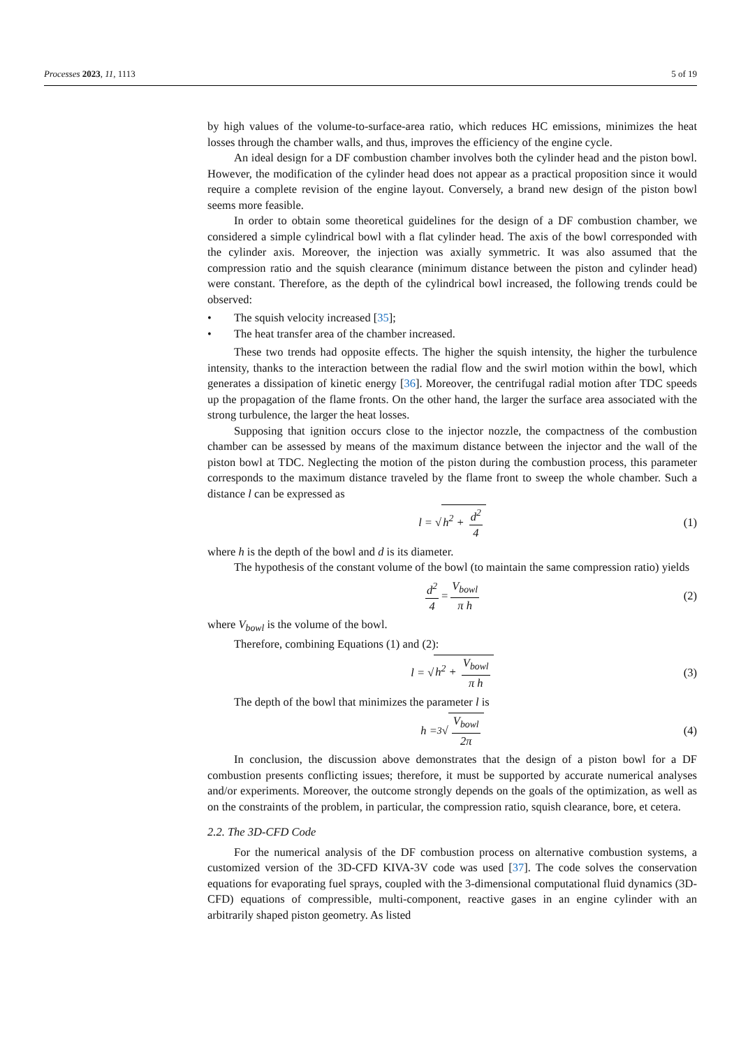Processes 2023, 11, 1113 5 of 19
by high values of the volume-to-surface-area ratio, which reduces HC emissions, minimizes the heat losses through the chamber walls, and thus, improves the efficiency of the engine cycle.
An ideal design for a DF combustion chamber involves both the cylinder head and the piston bowl. However, the modification of the cylinder head does not appear as a practical proposition since it would require a complete revision of the engine layout. Conversely, a brand new design of the piston bowl seems more feasible.
In order to obtain some theoretical guidelines for the design of a DF combustion chamber, we considered a simple cylindrical bowl with a flat cylinder head. The axis of the bowl corresponded with the cylinder axis. Moreover, the injection was axially symmetric. It was also assumed that the compression ratio and the squish clearance (minimum distance between the piston and cylinder head) were constant. Therefore, as the depth of the cylindrical bowl increased, the following trends could be observed:
• The squish velocity increased [35];
• The heat transfer area of the chamber increased.
These two trends had opposite effects. The higher the squish intensity, the higher the turbulence intensity, thanks to the interaction between the radial flow and the swirl motion within the bowl, which generates a dissipation of kinetic energy [36]. Moreover, the centrifugal radial motion after TDC speeds up the propagation of the flame fronts. On the other hand, the larger the surface area associated with the strong turbulence, the larger the heat losses.
Supposing that ignition occurs close to the injector nozzle, the compactness of the combustion chamber can be assessed by means of the maximum distance between the injector and the wall of the piston bowl at TDC. Neglecting the motion of the piston during the combustion process, this parameter corresponds to the maximum distance traveled by the flame front to sweep the whole chamber. Such a distance l can be expressed as
l = √ h<sup>2</sup> + d<sup>2</sup> 4 (1)
where h is the depth of the bowl and d is its diameter.
The hypothesis of the constant volume of the bowl (to maintain the same compression ratio) yields
d<sup>2</sup> 4 = V<sub>bowl</sub> π h (2)
where V<sub>bowl</sub> is the volume of the bowl.
Therefore, combining Equations (1) and (2):
l = √ h<sup>2</sup> + V<sub>bowl</sub> π h (3)
The depth of the bowl that minimizes the parameter l is
h = <sup>3</sup>√ V<sub>bowl</sub> 2π (4)
In conclusion, the discussion above demonstrates that the design of a piston bowl for a DF combustion presents conflicting issues; therefore, it must be supported by accurate numerical analyses and/or experiments. Moreover, the outcome strongly depends on the goals of the optimization, as well as on the constraints of the problem, in particular, the compression ratio, squish clearance, bore, et cetera.
2.2. The 3D-CFD Code
For the numerical analysis of the DF combustion process on alternative combustion systems, a customized version of the 3D-CFD KIVA-3V code was used [37]. The code solves the conservation equations for evaporating fuel sprays, coupled with the 3-dimensional computational fluid dynamics (3D-CFD) equations of compressible, multi-component, reactive gases in an engine cylinder with an arbitrarily shaped piston geometry. As listed